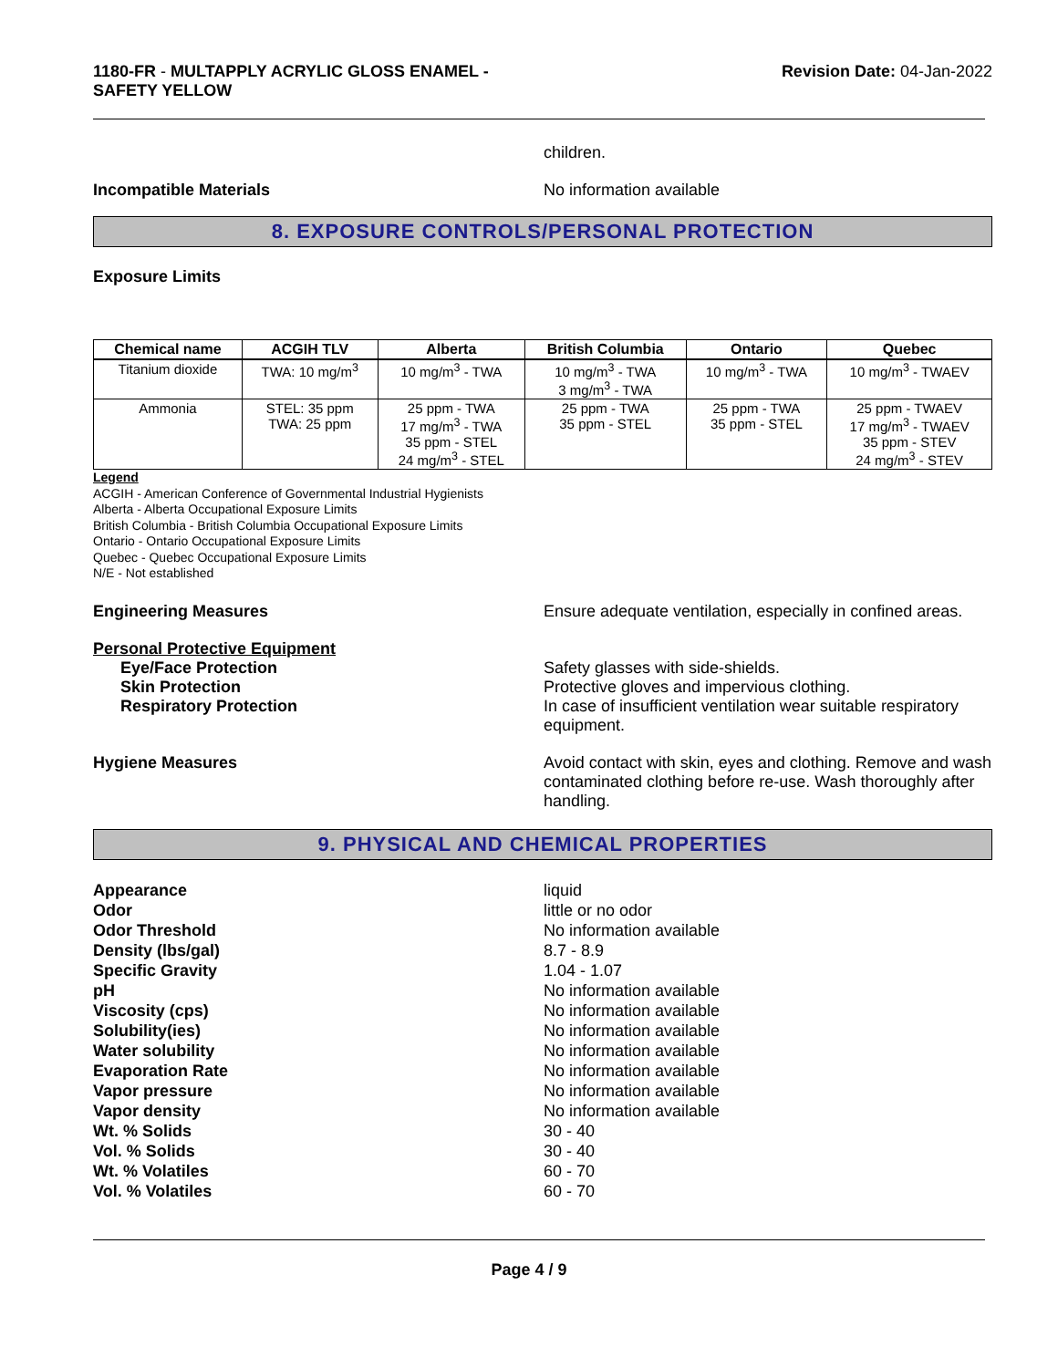1180-FR - MULTAPPLY ACRYLIC GLOSS ENAMEL -
SAFETY YELLOW
Revision Date: 04-Jan-2022
children.
Incompatible Materials No information available
8. EXPOSURE CONTROLS/PERSONAL PROTECTION
Exposure Limits
| Chemical name | ACGIH TLV | Alberta | British Columbia | Ontario | Quebec |
| --- | --- | --- | --- | --- | --- |
| Titanium dioxide | TWA: 10 mg/m<sup>3</sup> | 10 mg/m<sup>3</sup> - TWA | 10 mg/m<sup>3</sup> - TWA 3 mg/m<sup>3</sup> - TWA | 10 mg/m<sup>3</sup> - TWA | 10 mg/m<sup>3</sup> - TWAEV |
| Ammonia | STEL: 35 ppm TWA: 25 ppm | 25 ppm - TWA 17 mg/m<sup>3</sup> - TWA 35 ppm - STEL 24 mg/m<sup>3</sup> - STEL | 25 ppm - TWA 35 ppm - STEL | 25 ppm - TWA 35 ppm - STEL | 25 ppm - TWAEV 17 mg/m<sup>3</sup> - TWAEV 35 ppm - STEV 24 mg/m<sup>3</sup> - STEV |
Legend
ACGIH - American Conference of Governmental Industrial Hygienists
Alberta - Alberta Occupational Exposure Limits
British Columbia - British Columbia Occupational Exposure Limits
Ontario - Ontario Occupational Exposure Limits
Quebec - Quebec Occupational Exposure Limits
N/E - Not established
Engineering Measures Ensure adequate ventilation, especially in confined areas.
Personal Protective Equipment
Eye/Face Protection Safety glasses with side-shields.
Skin Protection Protective gloves and impervious clothing.
Respiratory Protection In case of insufficient ventilation wear suitable respiratory equipment.
Hygiene Measures Avoid contact with skin, eyes and clothing. Remove and wash contaminated clothing before re-use. Wash thoroughly after handling.
9. PHYSICAL AND CHEMICAL PROPERTIES
Appearance liquid
Odor little or no odor
Odor Threshold No information available
Density (lbs/gal) 8.7 - 8.9
Specific Gravity 1.04 - 1.07
pH No information available
Viscosity (cps) No information available
Solubility(ies) No information available
Water solubility No information available
Evaporation Rate No information available
Vapor pressure No information available
Vapor density No information available
Wt. % Solids 30 - 40
Vol. % Solids 30 - 40
Wt. % Volatiles 60 - 70
Vol. % Volatiles 60 - 70
Page 4 / 9